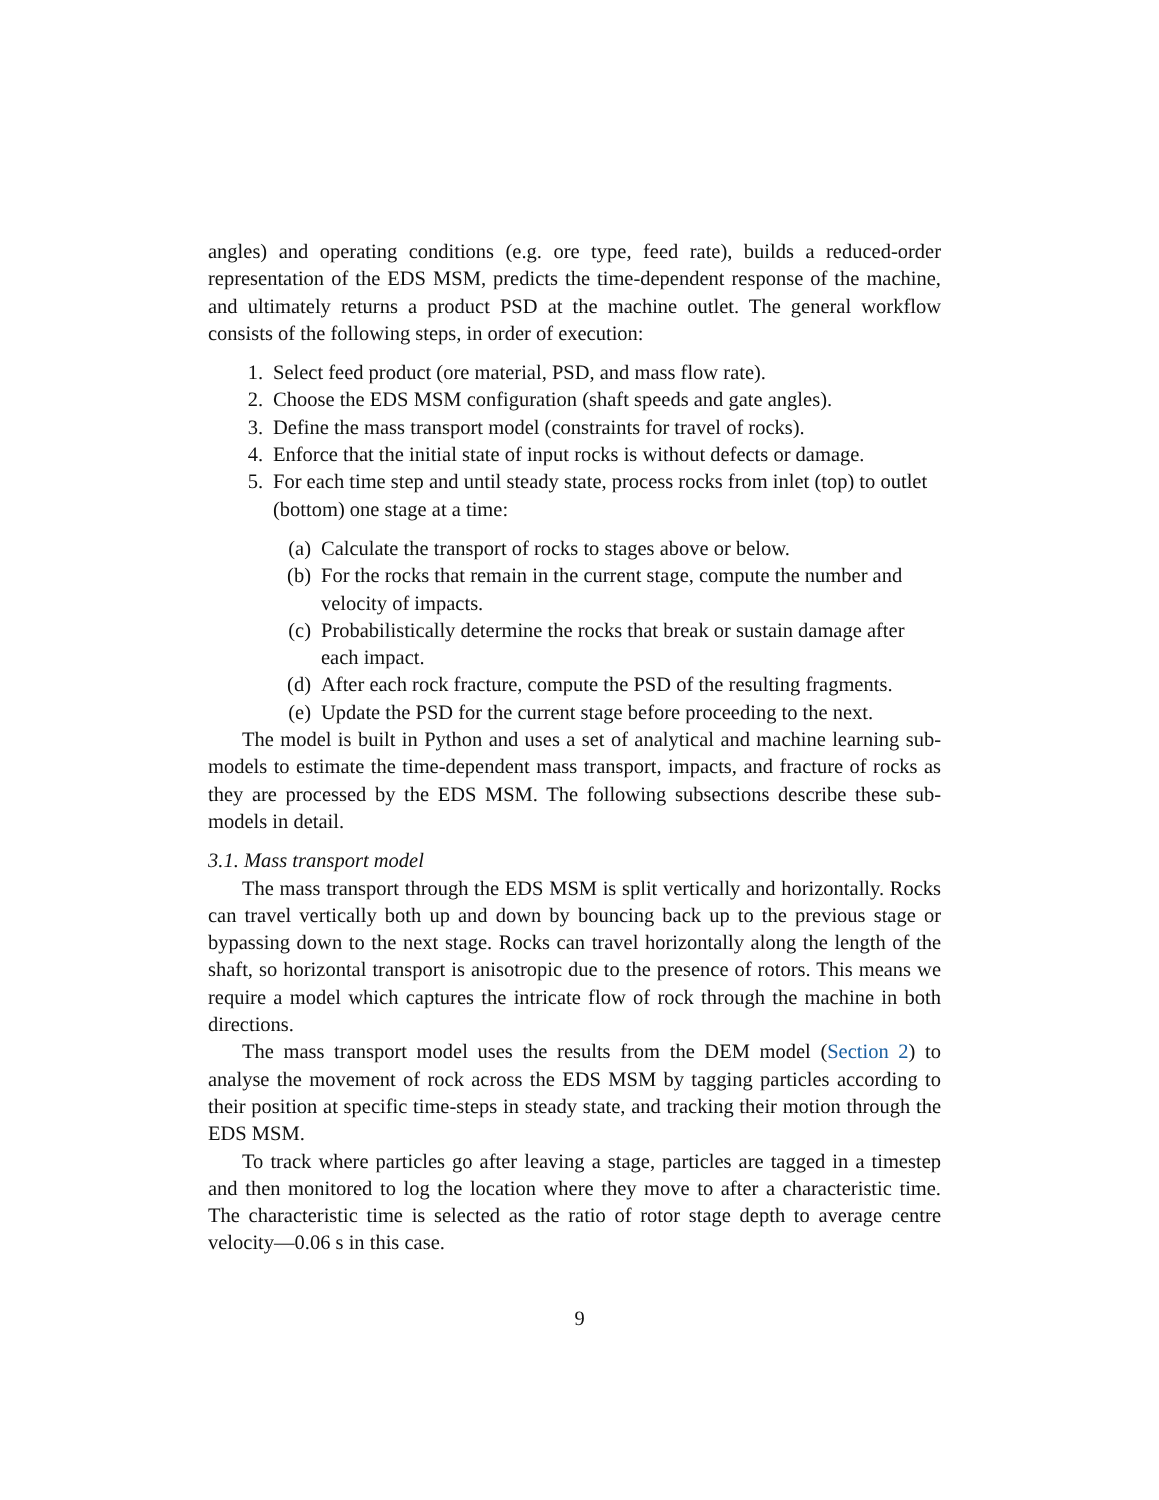angles) and operating conditions (e.g. ore type, feed rate), builds a reduced-order representation of the EDS MSM, predicts the time-dependent response of the machine, and ultimately returns a product PSD at the machine outlet. The general workflow consists of the following steps, in order of execution:
1. Select feed product (ore material, PSD, and mass flow rate).
2. Choose the EDS MSM configuration (shaft speeds and gate angles).
3. Define the mass transport model (constraints for travel of rocks).
4. Enforce that the initial state of input rocks is without defects or damage.
5. For each time step and until steady state, process rocks from inlet (top) to outlet (bottom) one stage at a time:
(a) Calculate the transport of rocks to stages above or below.
(b) For the rocks that remain in the current stage, compute the number and velocity of impacts.
(c) Probabilistically determine the rocks that break or sustain damage after each impact.
(d) After each rock fracture, compute the PSD of the resulting fragments.
(e) Update the PSD for the current stage before proceeding to the next.
The model is built in Python and uses a set of analytical and machine learning sub-models to estimate the time-dependent mass transport, impacts, and fracture of rocks as they are processed by the EDS MSM. The following subsections describe these sub-models in detail.
3.1. Mass transport model
The mass transport through the EDS MSM is split vertically and horizontally. Rocks can travel vertically both up and down by bouncing back up to the previous stage or bypassing down to the next stage. Rocks can travel horizontally along the length of the shaft, so horizontal transport is anisotropic due to the presence of rotors. This means we require a model which captures the intricate flow of rock through the machine in both directions.
The mass transport model uses the results from the DEM model (Section 2) to analyse the movement of rock across the EDS MSM by tagging particles according to their position at specific time-steps in steady state, and tracking their motion through the EDS MSM.
To track where particles go after leaving a stage, particles are tagged in a timestep and then monitored to log the location where they move to after a characteristic time. The characteristic time is selected as the ratio of rotor stage depth to average centre velocity—0.06 s in this case.
9